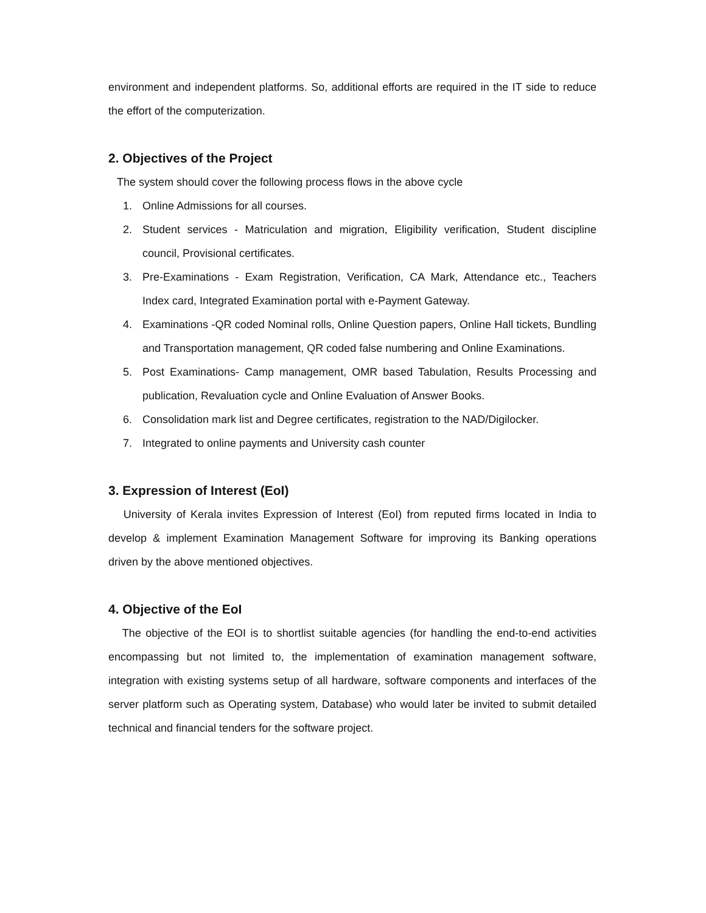environment and independent platforms. So, additional efforts are required in the IT side to reduce the effort of the computerization.
2. Objectives of the Project
The system should cover the following process flows in the above cycle
1. Online Admissions for all courses.
2. Student services - Matriculation and migration, Eligibility verification, Student discipline council, Provisional certificates.
3. Pre-Examinations - Exam Registration, Verification, CA Mark, Attendance etc., Teachers Index card, Integrated Examination portal with e-Payment Gateway.
4. Examinations -QR coded Nominal rolls, Online Question papers, Online Hall tickets, Bundling and Transportation management, QR coded false numbering and Online Examinations.
5. Post Examinations- Camp management, OMR based Tabulation, Results Processing and publication, Revaluation cycle and Online Evaluation of Answer Books.
6. Consolidation mark list and Degree certificates, registration to the NAD/Digilocker.
7. Integrated to online payments and University cash counter
3. Expression of Interest (EoI)
University of Kerala invites Expression of Interest (EoI) from reputed firms located in India to develop & implement Examination Management Software for improving its Banking operations driven by the above mentioned objectives.
4. Objective of the EoI
The objective of the EOI is to shortlist suitable agencies (for handling the end-to-end activities encompassing but not limited to, the implementation of examination management software, integration with existing systems setup of all hardware, software components and interfaces of the server platform such as Operating system, Database) who would later be invited to submit detailed technical and financial tenders for the software project.